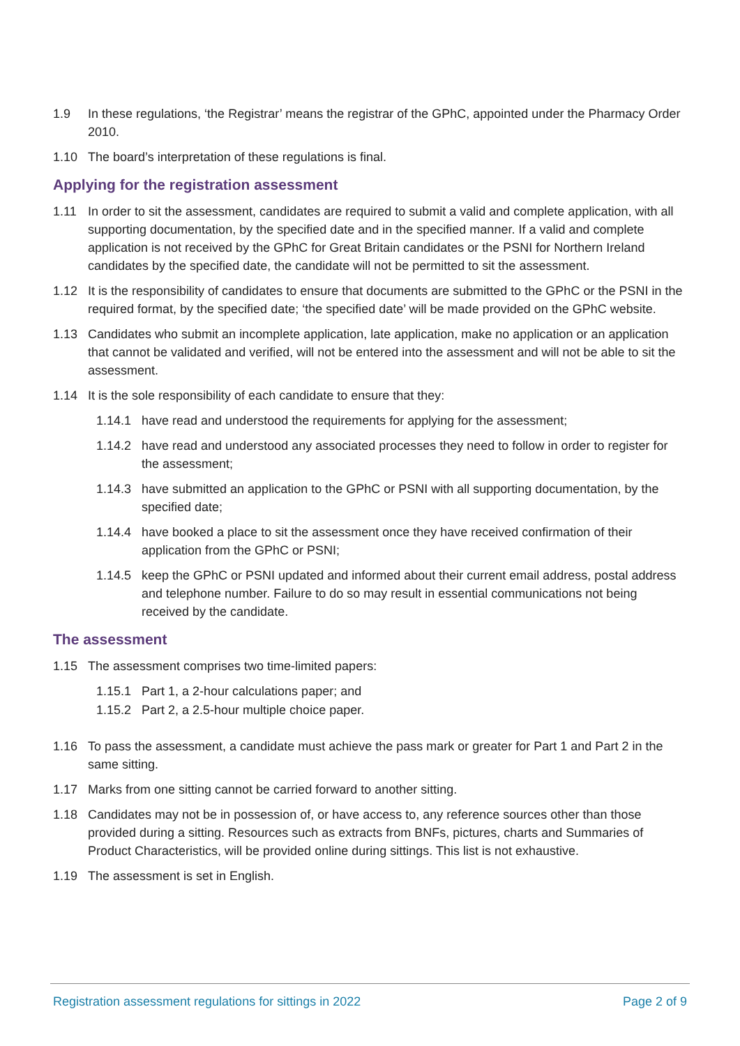1.9 In these regulations, ‘the Registrar’ means the registrar of the GPhC, appointed under the Pharmacy Order 2010.
1.10 The board’s interpretation of these regulations is final.
Applying for the registration assessment
1.11 In order to sit the assessment, candidates are required to submit a valid and complete application, with all supporting documentation, by the specified date and in the specified manner. If a valid and complete application is not received by the GPhC for Great Britain candidates or the PSNI for Northern Ireland candidates by the specified date, the candidate will not be permitted to sit the assessment.
1.12 It is the responsibility of candidates to ensure that documents are submitted to the GPhC or the PSNI in the required format, by the specified date; ‘the specified date’ will be made provided on the GPhC website.
1.13 Candidates who submit an incomplete application, late application, make no application or an application that cannot be validated and verified, will not be entered into the assessment and will not be able to sit the assessment.
1.14 It is the sole responsibility of each candidate to ensure that they:
1.14.1 have read and understood the requirements for applying for the assessment;
1.14.2 have read and understood any associated processes they need to follow in order to register for the assessment;
1.14.3 have submitted an application to the GPhC or PSNI with all supporting documentation, by the specified date;
1.14.4 have booked a place to sit the assessment once they have received confirmation of their application from the GPhC or PSNI;
1.14.5 keep the GPhC or PSNI updated and informed about their current email address, postal address and telephone number. Failure to do so may result in essential communications not being received by the candidate.
The assessment
1.15 The assessment comprises two time-limited papers:
1.15.1 Part 1, a 2-hour calculations paper; and
1.15.2 Part 2, a 2.5-hour multiple choice paper.
1.16 To pass the assessment, a candidate must achieve the pass mark or greater for Part 1 and Part 2 in the same sitting.
1.17 Marks from one sitting cannot be carried forward to another sitting.
1.18 Candidates may not be in possession of, or have access to, any reference sources other than those provided during a sitting. Resources such as extracts from BNFs, pictures, charts and Summaries of Product Characteristics, will be provided online during sittings. This list is not exhaustive.
1.19 The assessment is set in English.
Registration assessment regulations for sittings in 2022 Page 2 of 9